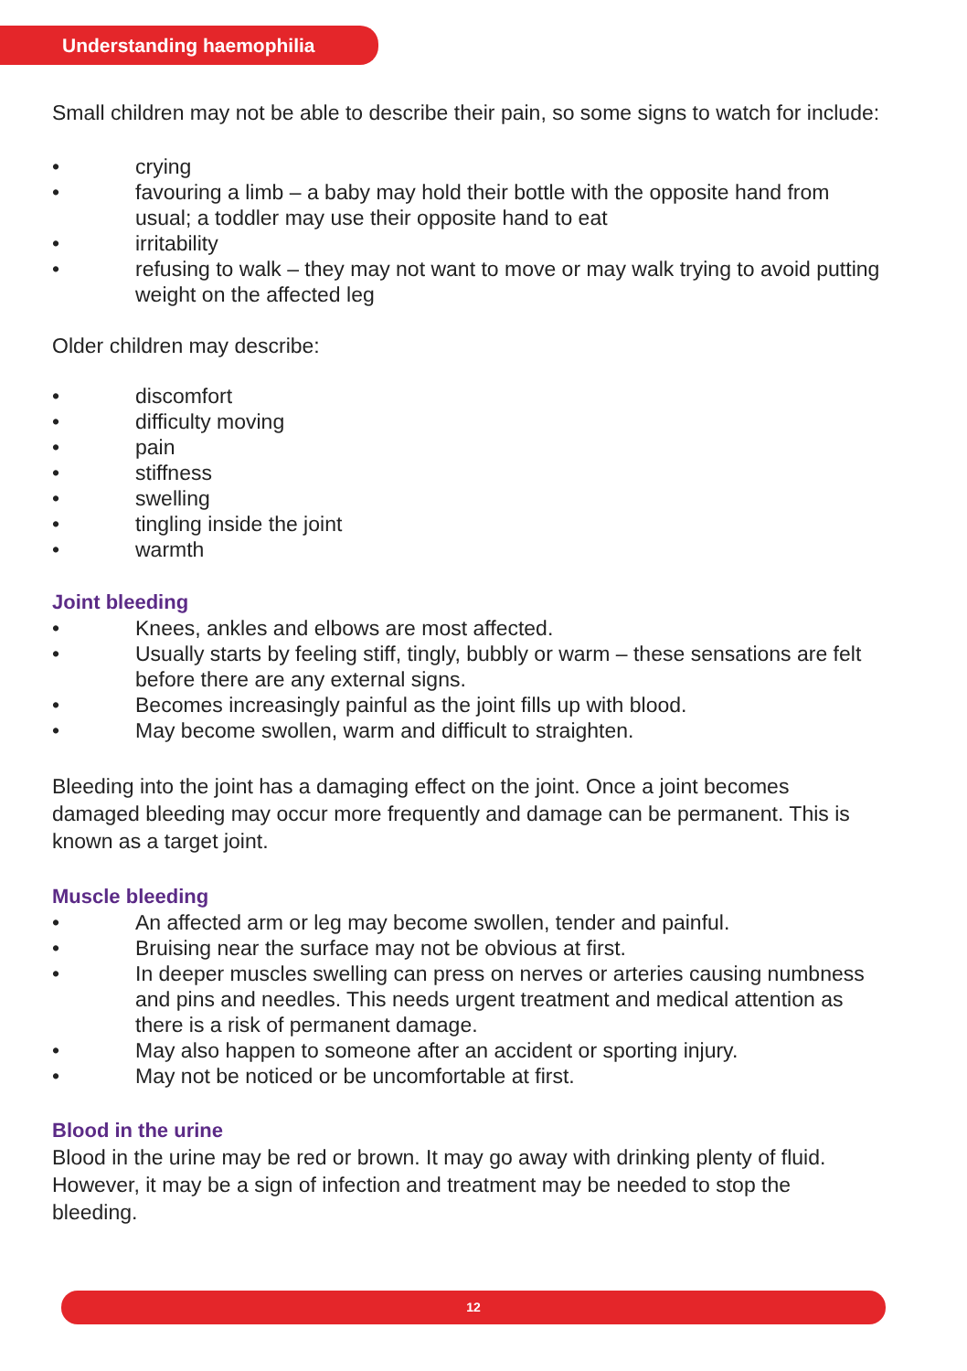Understanding haemophilia
Small children may not be able to describe their pain, so some signs to watch for include:
• crying
• favouring a limb – a baby may hold their bottle with the opposite hand from usual; a toddler may use their opposite hand to eat
• irritability
• refusing to walk – they may not want to move or may walk trying to avoid putting weight on the affected leg
Older children may describe:
• discomfort
• difficulty moving
• pain
• stiffness
• swelling
• tingling inside the joint
• warmth
Joint bleeding
• Knees, ankles and elbows are most affected.
• Usually starts by feeling stiff, tingly, bubbly or warm – these sensations are felt before there are any external signs.
• Becomes increasingly painful as the joint fills up with blood.
• May become swollen, warm and difficult to straighten.
Bleeding into the joint has a damaging effect on the joint. Once a joint becomes damaged bleeding may occur more frequently and damage can be permanent. This is known as a target joint.
Muscle bleeding
• An affected arm or leg may become swollen, tender and painful.
• Bruising near the surface may not be obvious at first.
• In deeper muscles swelling can press on nerves or arteries causing numbness and pins and needles. This needs urgent treatment and medical attention as there is a risk of permanent damage.
• May also happen to someone after an accident or sporting injury.
• May not be noticed or be uncomfortable at first.
Blood in the urine
Blood in the urine may be red or brown. It may go away with drinking plenty of fluid. However, it may be a sign of infection and treatment may be needed to stop the bleeding.
12